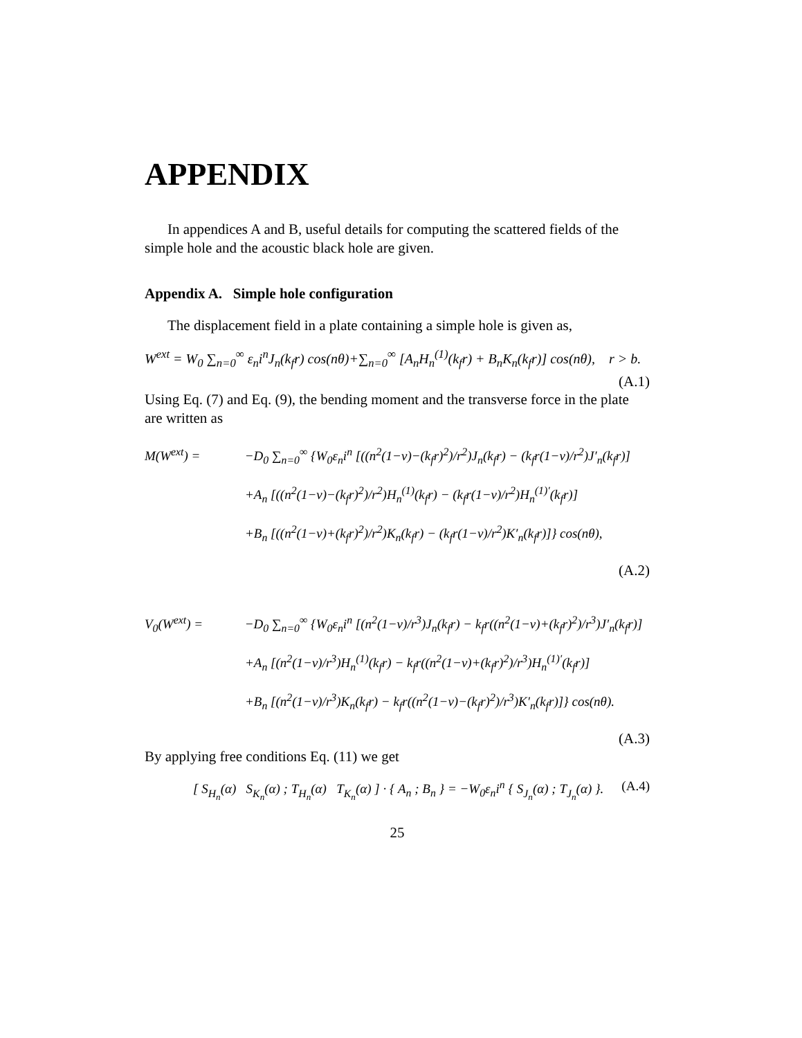APPENDIX
In appendices A and B, useful details for computing the scattered fields of the simple hole and the acoustic black hole are given.
Appendix A. Simple hole configuration
The displacement field in a plate containing a simple hole is given as,
W<sup>ext</sup> = W<sub>0</sub> ∑<sub>n=0</sub><sup>∞</sup> ε<sub>n</sub>i<sup>n</sup>J<sub>n</sub>(k<sub>f</sub>r) cos(nθ)+∑<sub>n=0</sub><sup>∞</sup> [A<sub>n</sub>H<sub>n</sub><sup>(1)</sup>(k<sub>f</sub>r) + B<sub>n</sub>K<sub>n</sub>(k<sub>f</sub>r)] cos(nθ), r > b.
(A.1)
Using Eq. (7) and Eq. (9), the bending moment and the transverse force in the plate are written as
M(W<sup>ext</sup>) = −D<sub>0</sub> ∑<sub>n=0</sub><sup>∞</sup> {W<sub>0</sub>ε<sub>n</sub>i<sup>n</sup> [((n<sup>2</sup>(1−ν)−(k<sub>f</sub>r)<sup>2</sup>)/r<sup>2</sup>)J<sub>n</sub>(k<sub>f</sub>r) − (k<sub>f</sub>r(1−ν)/r<sup>2</sup>)J′<sub>n</sub>(k<sub>f</sub>r)]
+A<sub>n</sub> [((n<sup>2</sup>(1−ν)−(k<sub>f</sub>r)<sup>2</sup>)/r<sup>2</sup>)H<sub>n</sub><sup>(1)</sup>(k<sub>f</sub>r) − (k<sub>f</sub>r(1−ν)/r<sup>2</sup>)H<sub>n</sub><sup>(1)′</sup>(k<sub>f</sub>r)]
+B<sub>n</sub> [((n<sup>2</sup>(1−ν)+(k<sub>f</sub>r)<sup>2</sup>)/r<sup>2</sup>)K<sub>n</sub>(k<sub>f</sub>r) − (k<sub>f</sub>r(1−ν)/r<sup>2</sup>)K′<sub>n</sub>(k<sub>f</sub>r)]} cos(nθ),
(A.2)
V<sub>0</sub>(W<sup>ext</sup>) = −D<sub>0</sub> ∑<sub>n=0</sub><sup>∞</sup> {W<sub>0</sub>ε<sub>n</sub>i<sup>n</sup> [(n<sup>2</sup>(1−ν)/r<sup>3</sup>)J<sub>n</sub>(k<sub>f</sub>r) − k<sub>f</sub>r((n<sup>2</sup>(1−ν)+(k<sub>f</sub>r)<sup>2</sup>)/r<sup>3</sup>)J′<sub>n</sub>(k<sub>f</sub>r)]
+A<sub>n</sub> [(n<sup>2</sup>(1−ν)/r<sup>3</sup>)H<sub>n</sub><sup>(1)</sup>(k<sub>f</sub>r) − k<sub>f</sub>r((n<sup>2</sup>(1−ν)+(k<sub>f</sub>r)<sup>2</sup>)/r<sup>3</sup>)H<sub>n</sub><sup>(1)′</sup>(k<sub>f</sub>r)]
+B<sub>n</sub> [(n<sup>2</sup>(1−ν)/r<sup>3</sup>)K<sub>n</sub>(k<sub>f</sub>r) − k<sub>f</sub>r((n<sup>2</sup>(1−ν)−(k<sub>f</sub>r)<sup>2</sup>)/r<sup>3</sup>)K′<sub>n</sub>(k<sub>f</sub>r)]} cos(nθ).
(A.3)
By applying free conditions Eq. (11) we get
[ S<sub>H<sub>n</sub></sub>(α) S<sub>K<sub>n</sub></sub>(α) ; T<sub>H<sub>n</sub></sub>(α) T<sub>K<sub>n</sub></sub>(α) ] · { A<sub>n</sub> ; B<sub>n</sub> } = −W<sub>0</sub>ε<sub>n</sub>i<sup>n</sup> { S<sub>J<sub>n</sub></sub>(α) ; T<sub>J<sub>n</sub></sub>(α) }. (A.4)
25